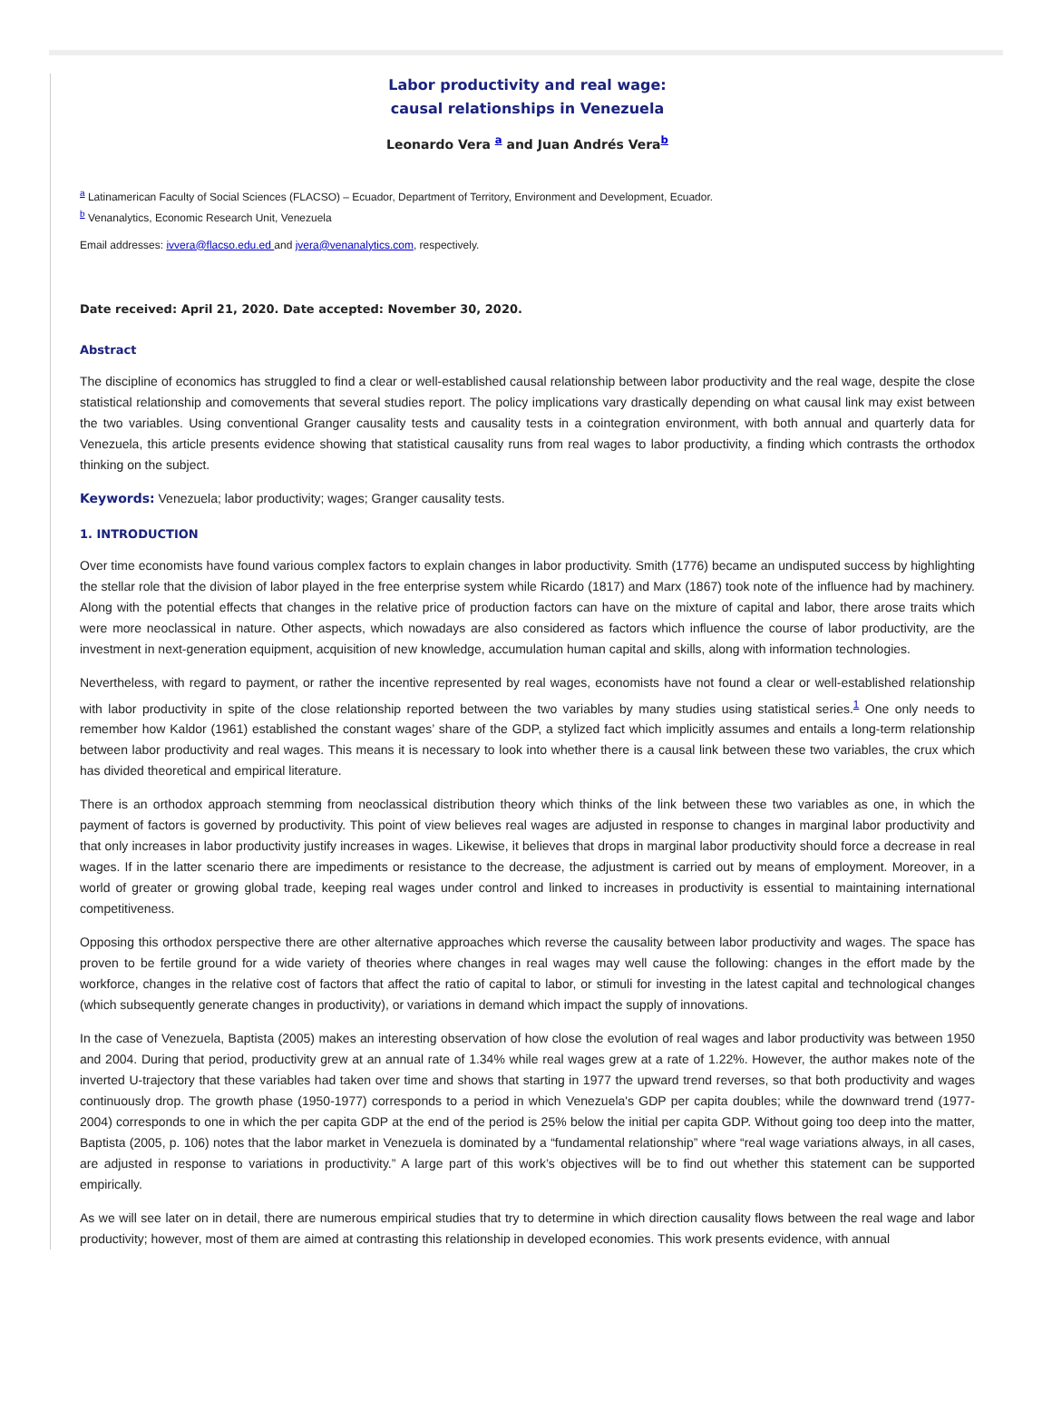Labor productivity and real wage:
causal relationships in Venezuela
Leonardo Vera <sup>a</sup> and Juan Andrés Vera<sup>b</sup>
<sup>a</sup> Latinamerican Faculty of Social Sciences (FLACSO) – Ecuador, Department of Territory, Environment and Development, Ecuador.
<sup>b</sup> Venanalytics, Economic Research Unit, Venezuela
Email addresses: ivvera@flacso.edu.ed and jvera@venanalytics.com, respectively.
Date received: April 21, 2020. Date accepted: November 30, 2020.
Abstract
The discipline of economics has struggled to find a clear or well-established causal relationship between labor productivity and the real wage, despite the close statistical relationship and comovements that several studies report. The policy implications vary drastically depending on what causal link may exist between the two variables. Using conventional Granger causality tests and causality tests in a cointegration environment, with both annual and quarterly data for Venezuela, this article presents evidence showing that statistical causality runs from real wages to labor productivity, a finding which contrasts the orthodox thinking on the subject.
Keywords: Venezuela; labor productivity; wages; Granger causality tests.
1. INTRODUCTION
Over time economists have found various complex factors to explain changes in labor productivity. Smith (1776) became an undisputed success by highlighting the stellar role that the division of labor played in the free enterprise system while Ricardo (1817) and Marx (1867) took note of the influence had by machinery. Along with the potential effects that changes in the relative price of production factors can have on the mixture of capital and labor, there arose traits which were more neoclassical in nature. Other aspects, which nowadays are also considered as factors which influence the course of labor productivity, are the investment in next-generation equipment, acquisition of new knowledge, accumulation human capital and skills, along with information technologies.
Nevertheless, with regard to payment, or rather the incentive represented by real wages, economists have not found a clear or well-established relationship with labor productivity in spite of the close relationship reported between the two variables by many studies using statistical series.<sup>1</sup> One only needs to remember how Kaldor (1961) established the constant wages’ share of the GDP, a stylized fact which implicitly assumes and entails a long-term relationship between labor productivity and real wages. This means it is necessary to look into whether there is a causal link between these two variables, the crux which has divided theoretical and empirical literature.
There is an orthodox approach stemming from neoclassical distribution theory which thinks of the link between these two variables as one, in which the payment of factors is governed by productivity. This point of view believes real wages are adjusted in response to changes in marginal labor productivity and that only increases in labor productivity justify increases in wages. Likewise, it believes that drops in marginal labor productivity should force a decrease in real wages. If in the latter scenario there are impediments or resistance to the decrease, the adjustment is carried out by means of employment. Moreover, in a world of greater or growing global trade, keeping real wages under control and linked to increases in productivity is essential to maintaining international competitiveness.
Opposing this orthodox perspective there are other alternative approaches which reverse the causality between labor productivity and wages. The space has proven to be fertile ground for a wide variety of theories where changes in real wages may well cause the following: changes in the effort made by the workforce, changes in the relative cost of factors that affect the ratio of capital to labor, or stimuli for investing in the latest capital and technological changes (which subsequently generate changes in productivity), or variations in demand which impact the supply of innovations.
In the case of Venezuela, Baptista (2005) makes an interesting observation of how close the evolution of real wages and labor productivity was between 1950 and 2004. During that period, productivity grew at an annual rate of 1.34% while real wages grew at a rate of 1.22%. However, the author makes note of the inverted U-trajectory that these variables had taken over time and shows that starting in 1977 the upward trend reverses, so that both productivity and wages continuously drop. The growth phase (1950-1977) corresponds to a period in which Venezuela's GDP per capita doubles; while the downward trend (1977-2004) corresponds to one in which the per capita GDP at the end of the period is 25% below the initial per capita GDP. Without going too deep into the matter, Baptista (2005, p. 106) notes that the labor market in Venezuela is dominated by a “fundamental relationship” where “real wage variations always, in all cases, are adjusted in response to variations in productivity.” A large part of this work’s objectives will be to find out whether this statement can be supported empirically.
As we will see later on in detail, there are numerous empirical studies that try to determine in which direction causality flows between the real wage and labor productivity; however, most of them are aimed at contrasting this relationship in developed economies. This work presents evidence, with annual